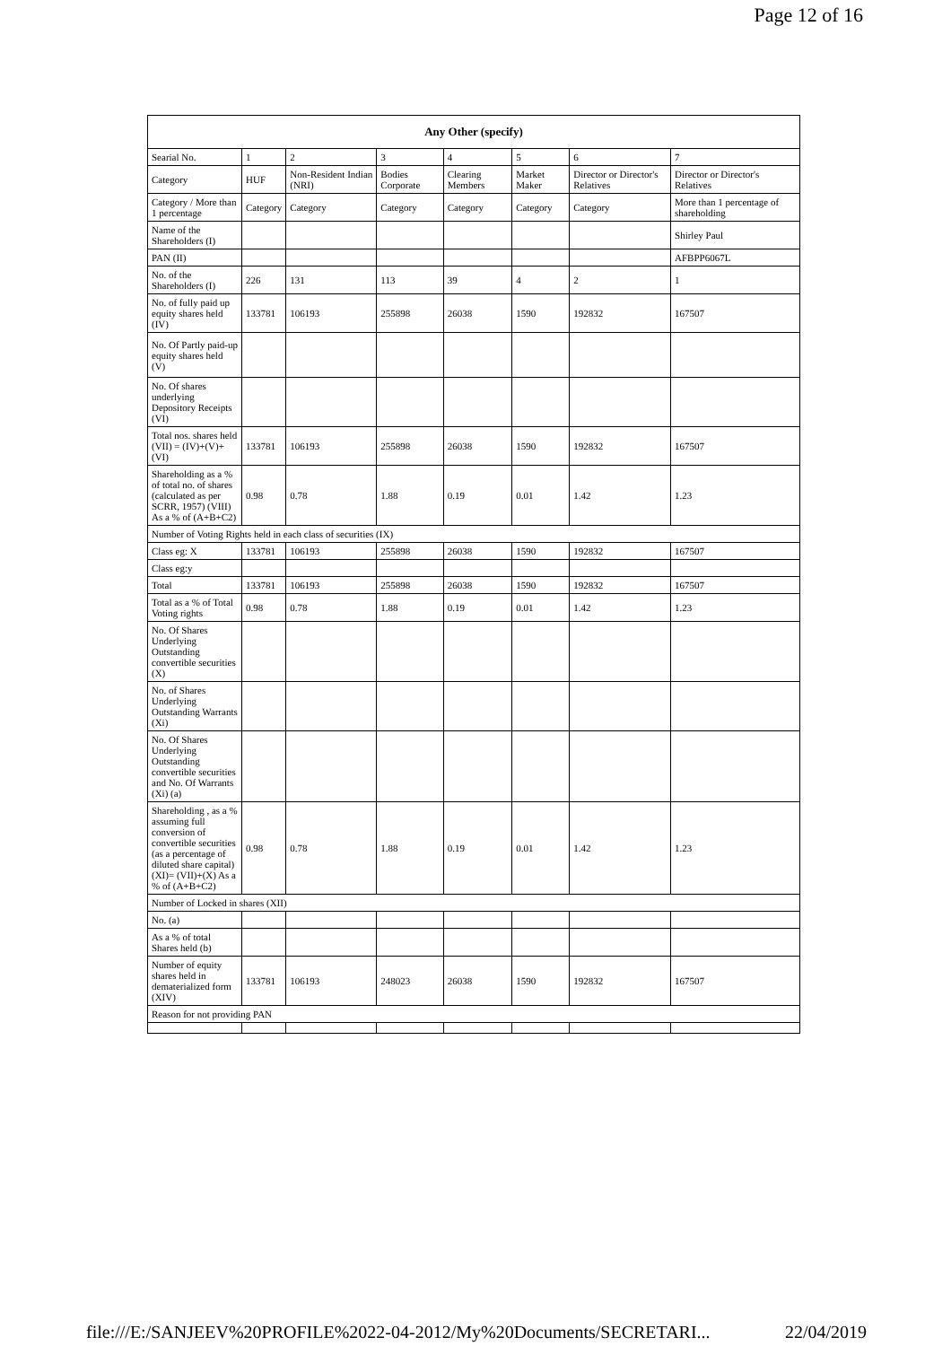Page 12 of 16
| Any Other (specify) | | | | | | | |
| --- | --- | --- | --- | --- | --- | --- | --- |
| Searial No. | 1 | 2 | 3 | 4 | 5 | 6 | 7 |
| Category | HUF | Non-Resident Indian (NRI) | Bodies Corporate | Clearing Members | Market Maker | Director or Director's Relatives | Director or Director's Relatives |
| Category / More than 1 percentage | Category | Category | Category | Category | Category | Category | More than 1 percentage of shareholding |
| Name of the Shareholders (I) | | | | | | | Shirley Paul |
| PAN (II) | | | | | | | AFBPP6067L |
| No. of the Shareholders (I) | 226 | 131 | 113 | 39 | 4 | 2 | 1 |
| No. of fully paid up equity shares held (IV) | 133781 | 106193 | 255898 | 26038 | 1590 | 192832 | 167507 |
| No. Of Partly paid-up equity shares held (V) | | | | | | | |
| No. Of shares underlying Depository Receipts (VI) | | | | | | | |
| Total nos. shares held (VII) = (IV)+(V)+ (VI) | 133781 | 106193 | 255898 | 26038 | 1590 | 192832 | 167507 |
| Shareholding as a % of total no. of shares (calculated as per SCRR, 1957) (VIII) As a % of (A+B+C2) | 0.98 | 0.78 | 1.88 | 0.19 | 0.01 | 1.42 | 1.23 |
| Number of Voting Rights held in each class of securities (IX) | | | | | | | |
| Class eg: X | 133781 | 106193 | 255898 | 26038 | 1590 | 192832 | 167507 |
| Class eg:y | | | | | | | |
| Total | 133781 | 106193 | 255898 | 26038 | 1590 | 192832 | 167507 |
| Total as a % of Total Voting rights | 0.98 | 0.78 | 1.88 | 0.19 | 0.01 | 1.42 | 1.23 |
| No. Of Shares Underlying Outstanding convertible securities (X) | | | | | | | |
| No. of Shares Underlying Outstanding Warrants (Xi) | | | | | | | |
| No. Of Shares Underlying Outstanding convertible securities and No. Of Warrants (Xi) (a) | | | | | | | |
| Shareholding , as a % assuming full conversion of convertible securities (as a percentage of diluted share capital) (XI)= (VII)+(X) As a % of (A+B+C2) | 0.98 | 0.78 | 1.88 | 0.19 | 0.01 | 1.42 | 1.23 |
| Number of Locked in shares (XII) | | | | | | | |
| No. (a) | | | | | | | |
| As a % of total Shares held (b) | | | | | | | |
| Number of equity shares held in dematerialized form (XIV) | 133781 | 106193 | 248023 | 26038 | 1590 | 192832 | 167507 |
| Reason for not providing PAN | | | | | | | |
file:///E:/SANJEEV%20PROFILE%2022-04-2012/My%20Documents/SECRETARI... 22/04/2019